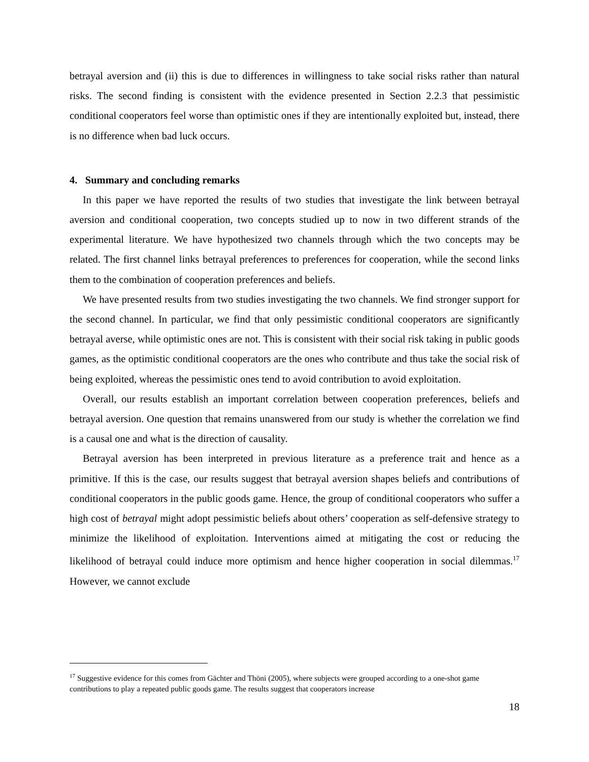betrayal aversion and (ii) this is due to differences in willingness to take social risks rather than natural risks. The second finding is consistent with the evidence presented in Section 2.2.3 that pessimistic conditional cooperators feel worse than optimistic ones if they are intentionally exploited but, instead, there is no difference when bad luck occurs.
4. Summary and concluding remarks
In this paper we have reported the results of two studies that investigate the link between betrayal aversion and conditional cooperation, two concepts studied up to now in two different strands of the experimental literature. We have hypothesized two channels through which the two concepts may be related. The first channel links betrayal preferences to preferences for cooperation, while the second links them to the combination of cooperation preferences and beliefs.
We have presented results from two studies investigating the two channels. We find stronger support for the second channel. In particular, we find that only pessimistic conditional cooperators are significantly betrayal averse, while optimistic ones are not. This is consistent with their social risk taking in public goods games, as the optimistic conditional cooperators are the ones who contribute and thus take the social risk of being exploited, whereas the pessimistic ones tend to avoid contribution to avoid exploitation.
Overall, our results establish an important correlation between cooperation preferences, beliefs and betrayal aversion. One question that remains unanswered from our study is whether the correlation we find is a causal one and what is the direction of causality.
Betrayal aversion has been interpreted in previous literature as a preference trait and hence as a primitive. If this is the case, our results suggest that betrayal aversion shapes beliefs and contributions of conditional cooperators in the public goods game. Hence, the group of conditional cooperators who suffer a high cost of betrayal might adopt pessimistic beliefs about others’ cooperation as self-defensive strategy to minimize the likelihood of exploitation. Interventions aimed at mitigating the cost or reducing the likelihood of betrayal could induce more optimism and hence higher cooperation in social dilemmas.<sup>17</sup> However, we cannot exclude
<sup>17</sup> Suggestive evidence for this comes from Gächter and Thöni (2005), where subjects were grouped according to a one-shot game contributions to play a repeated public goods game. The results suggest that cooperators increase
18